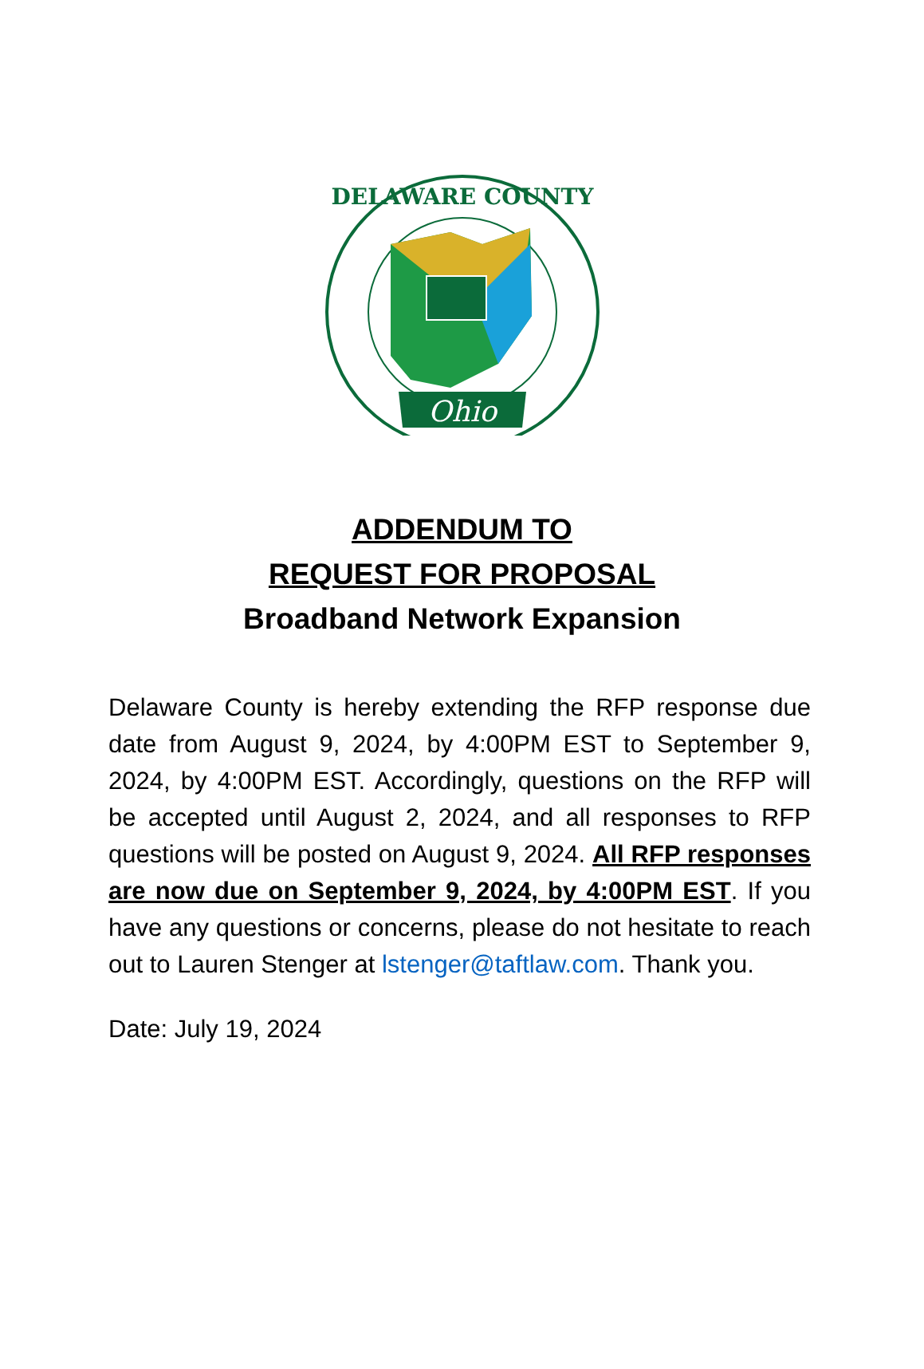Ohio
DELAWARE COUNTY
ADDENDUM TO
REQUEST FOR PROPOSAL
Broadband Network Expansion
Delaware County is hereby extending the RFP response due date from August 9, 2024, by 4:00PM EST to September 9, 2024, by 4:00PM EST. Accordingly, questions on the RFP will be accepted until August 2, 2024, and all responses to RFP questions will be posted on August 9, 2024. All RFP responses are now due on September 9, 2024, by 4:00PM EST. If you have any questions or concerns, please do not hesitate to reach out to Lauren Stenger at lstenger@taftlaw.com. Thank you.
Date: July 19, 2024